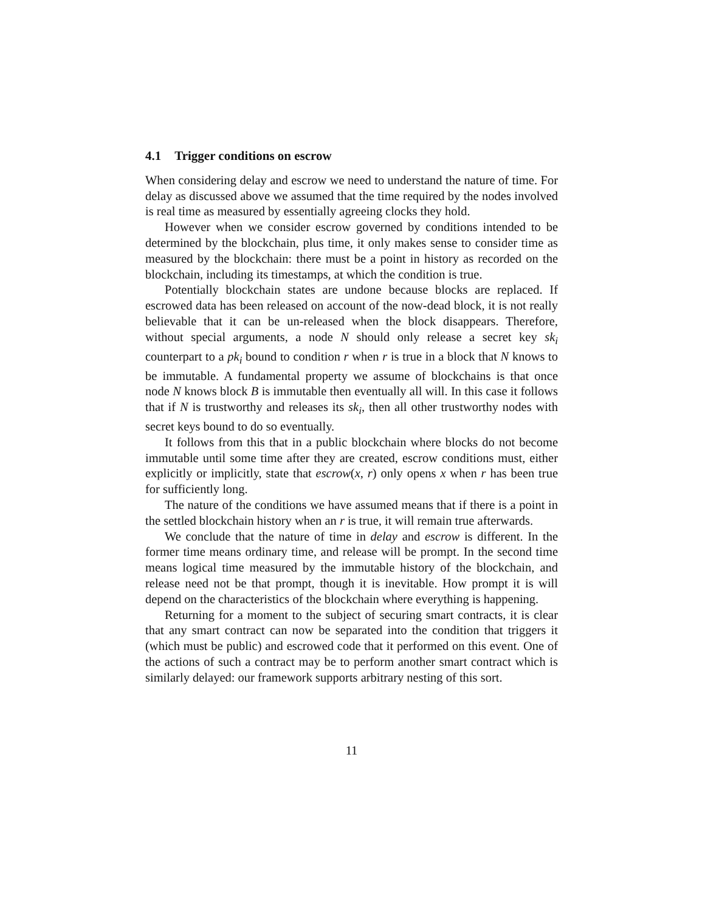4.1 Trigger conditions on escrow
When considering delay and escrow we need to understand the nature of time. For delay as discussed above we assumed that the time required by the nodes involved is real time as measured by essentially agreeing clocks they hold.
However when we consider escrow governed by conditions intended to be determined by the blockchain, plus time, it only makes sense to consider time as measured by the blockchain: there must be a point in history as recorded on the blockchain, including its timestamps, at which the condition is true.
Potentially blockchain states are undone because blocks are replaced. If escrowed data has been released on account of the now-dead block, it is not really believable that it can be un-released when the block disappears. Therefore, without special arguments, a node N should only release a secret key sk<sub>i</sub> counterpart to a pk<sub>i</sub> bound to condition r when r is true in a block that N knows to be immutable. A fundamental property we assume of blockchains is that once node N knows block B is immutable then eventually all will. In this case it follows that if N is trustworthy and releases its sk<sub>i</sub>, then all other trustworthy nodes with secret keys bound to do so eventually.
It follows from this that in a public blockchain where blocks do not become immutable until some time after they are created, escrow conditions must, either explicitly or implicitly, state that escrow(x, r) only opens x when r has been true for sufficiently long.
The nature of the conditions we have assumed means that if there is a point in the settled blockchain history when an r is true, it will remain true afterwards.
We conclude that the nature of time in delay and escrow is different. In the former time means ordinary time, and release will be prompt. In the second time means logical time measured by the immutable history of the blockchain, and release need not be that prompt, though it is inevitable. How prompt it is will depend on the characteristics of the blockchain where everything is happening.
Returning for a moment to the subject of securing smart contracts, it is clear that any smart contract can now be separated into the condition that triggers it (which must be public) and escrowed code that it performed on this event. One of the actions of such a contract may be to perform another smart contract which is similarly delayed: our framework supports arbitrary nesting of this sort.
11